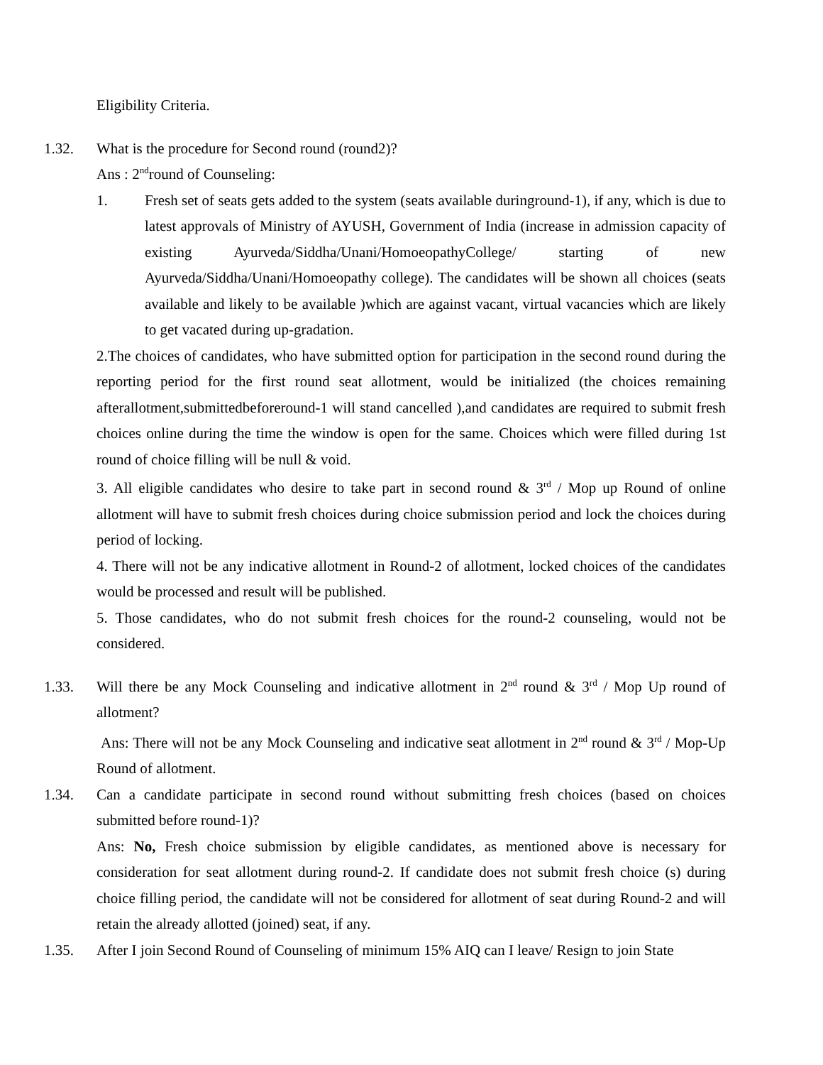Eligibility Criteria.
1.32. What is the procedure for Second round (round2)?
Ans : 2<sup>nd</sup>round of Counseling:
1. Fresh set of seats gets added to the system (seats available duringround-1), if any, which is due to latest approvals of Ministry of AYUSH, Government of India (increase in admission capacity of existing Ayurveda/Siddha/Unani/HomoeopathyCollege/ starting of new Ayurveda/Siddha/Unani/Homoeopathy college). The candidates will be shown all choices (seats available and likely to be available )which are against vacant, virtual vacancies which are likely to get vacated during up-gradation.
2.The choices of candidates, who have submitted option for participation in the second round during the reporting period for the first round seat allotment, would be initialized (the choices remaining afterallotment,submittedbeforeround-1 will stand cancelled ),and candidates are required to submit fresh choices online during the time the window is open for the same. Choices which were filled during 1st round of choice filling will be null & void.
3. All eligible candidates who desire to take part in second round & 3<sup>rd</sup> / Mop up Round of online allotment will have to submit fresh choices during choice submission period and lock the choices during period of locking.
4. There will not be any indicative allotment in Round-2 of allotment, locked choices of the candidates would be processed and result will be published.
5. Those candidates, who do not submit fresh choices for the round-2 counseling, would not be considered.
1.33. Will there be any Mock Counseling and indicative allotment in 2<sup>nd</sup> round & 3<sup>rd</sup> / Mop Up round of allotment?
Ans: There will not be any Mock Counseling and indicative seat allotment in 2<sup>nd</sup> round & 3<sup>rd</sup> / Mop-Up Round of allotment.
1.34. Can a candidate participate in second round without submitting fresh choices (based on choices submitted before round-1)?
Ans: No, Fresh choice submission by eligible candidates, as mentioned above is necessary for consideration for seat allotment during round-2. If candidate does not submit fresh choice (s) during choice filling period, the candidate will not be considered for allotment of seat during Round-2 and will retain the already allotted (joined) seat, if any.
1.35. After I join Second Round of Counseling of minimum 15% AIQ can I leave/ Resign to join State